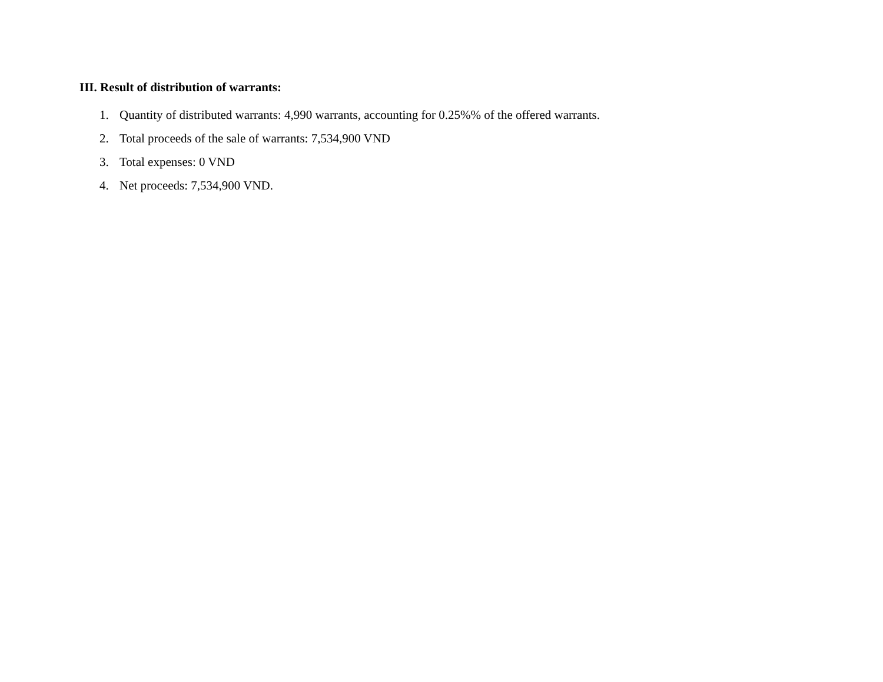III. Result of distribution of warrants:
1. Quantity of distributed warrants: 4,990 warrants, accounting for 0.25%% of the offered warrants.
2. Total proceeds of the sale of warrants: 7,534,900 VND
3. Total expenses: 0 VND
4. Net proceeds: 7,534,900 VND.